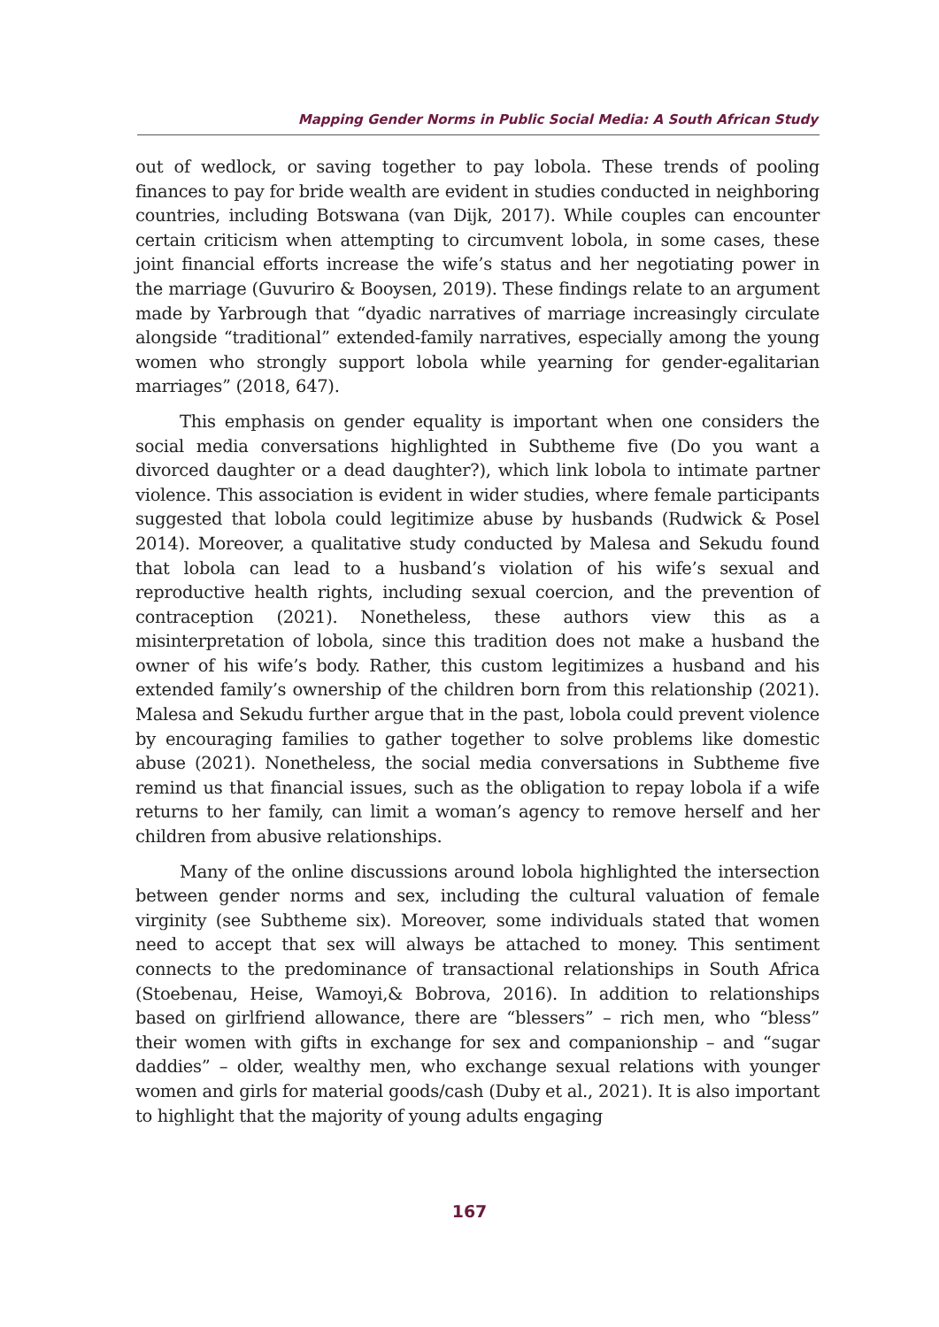Mapping Gender Norms in Public Social Media: A South African Study
out of wedlock, or saving together to pay lobola. These trends of pooling finances to pay for bride wealth are evident in studies conducted in neighboring countries, including Botswana (van Dijk, 2017). While couples can encounter certain criticism when attempting to circumvent lobola, in some cases, these joint financial efforts increase the wife’s status and her negotiating power in the marriage (Guvuriro & Booysen, 2019). These findings relate to an argument made by Yarbrough that “dyadic narratives of marriage increasingly circulate alongside “traditional” extended-family narratives, especially among the young women who strongly support lobola while yearning for gender-egalitarian marriages” (2018, 647).
This emphasis on gender equality is important when one considers the social media conversations highlighted in Subtheme five (Do you want a divorced daughter or a dead daughter?), which link lobola to intimate partner violence. This association is evident in wider studies, where female participants suggested that lobola could legitimize abuse by husbands (Rudwick & Posel 2014). Moreover, a qualitative study conducted by Malesa and Sekudu found that lobola can lead to a husband’s violation of his wife’s sexual and reproductive health rights, including sexual coercion, and the prevention of contraception (2021). Nonetheless, these authors view this as a misinterpretation of lobola, since this tradition does not make a husband the owner of his wife’s body. Rather, this custom legitimizes a husband and his extended family’s ownership of the children born from this relationship (2021). Malesa and Sekudu further argue that in the past, lobola could prevent violence by encouraging families to gather together to solve problems like domestic abuse (2021). Nonetheless, the social media conversations in Subtheme five remind us that financial issues, such as the obligation to repay lobola if a wife returns to her family, can limit a woman’s agency to remove herself and her children from abusive relationships.
Many of the online discussions around lobola highlighted the intersection between gender norms and sex, including the cultural valuation of female virginity (see Subtheme six). Moreover, some individuals stated that women need to accept that sex will always be attached to money. This sentiment connects to the predominance of transactional relationships in South Africa (Stoebenau, Heise, Wamoyi,& Bobrova, 2016). In addition to relationships based on girlfriend allowance, there are “blessers” – rich men, who “bless” their women with gifts in exchange for sex and companionship – and “sugar daddies” – older, wealthy men, who exchange sexual relations with younger women and girls for material goods/cash (Duby et al., 2021). It is also important to highlight that the majority of young adults engaging
167